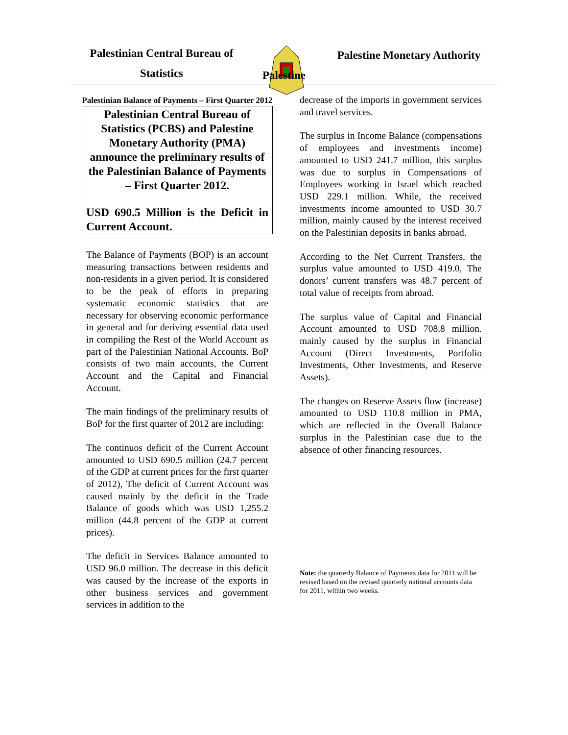Palestinian Central Bureau of
Statistics
Palestine Monetary Authority
Palestine
Palestinian Balance of Payments – First Quarter 2012
Palestinian Central Bureau of Statistics (PCBS) and Palestine Monetary Authority (PMA) announce the preliminary results of the Palestinian Balance of Payments – First Quarter 2012.
USD 690.5 Million is the Deficit in Current Account.
The Balance of Payments (BOP) is an account measuring transactions between residents and non-residents in a given period. It is considered to be the peak of efforts in preparing systematic economic statistics that are necessary for observing economic performance in general and for deriving essential data used in compiling the Rest of the World Account as part of the Palestinian National Accounts. BoP consists of two main accounts, the Current Account and the Capital and Financial Account.
The main findings of the preliminary results of BoP for the first quarter of 2012 are including:
The continuos deficit of the Current Account amounted to USD 690.5 million (24.7 percent of the GDP at current prices for the first quarter of 2012), The deficit of Current Account was caused mainly by the deficit in the Trade Balance of goods which was USD 1,255.2 million (44.8 percent of the GDP at current prices).
The deficit in Services Balance amounted to USD 96.0 million. The decrease in this deficit was caused by the increase of the exports in other business services and government services in addition to the
decrease of the imports in government services and travel services.
The surplus in Income Balance (compensations of employees and investments income) amounted to USD 241.7 million, this surplus was due to surplus in Compensations of Employees working in Israel which reached USD 229.1 million. While, the received investments income amounted to USD 30.7 million, mainly caused by the interest received on the Palestinian deposits in banks abroad.
According to the Net Current Transfers, the surplus value amounted to USD 419.0, The donors’ current transfers was 48.7 percent of total value of receipts from abroad.
The surplus value of Capital and Financial Account amounted to USD 708.8 million. mainly caused by the surplus in Financial Account (Direct Investments, Portfolio Investments, Other Investments, and Reserve Assets).
The changes on Reserve Assets flow (increase) amounted to USD 110.8 million in PMA, which are reflected in the Overall Balance surplus in the Palestinian case due to the absence of other financing resources.
Note: the quarterly Balance of Payments data for 2011 will be revised based on the revised quarterly national accounts data for 2011, within two weeks.